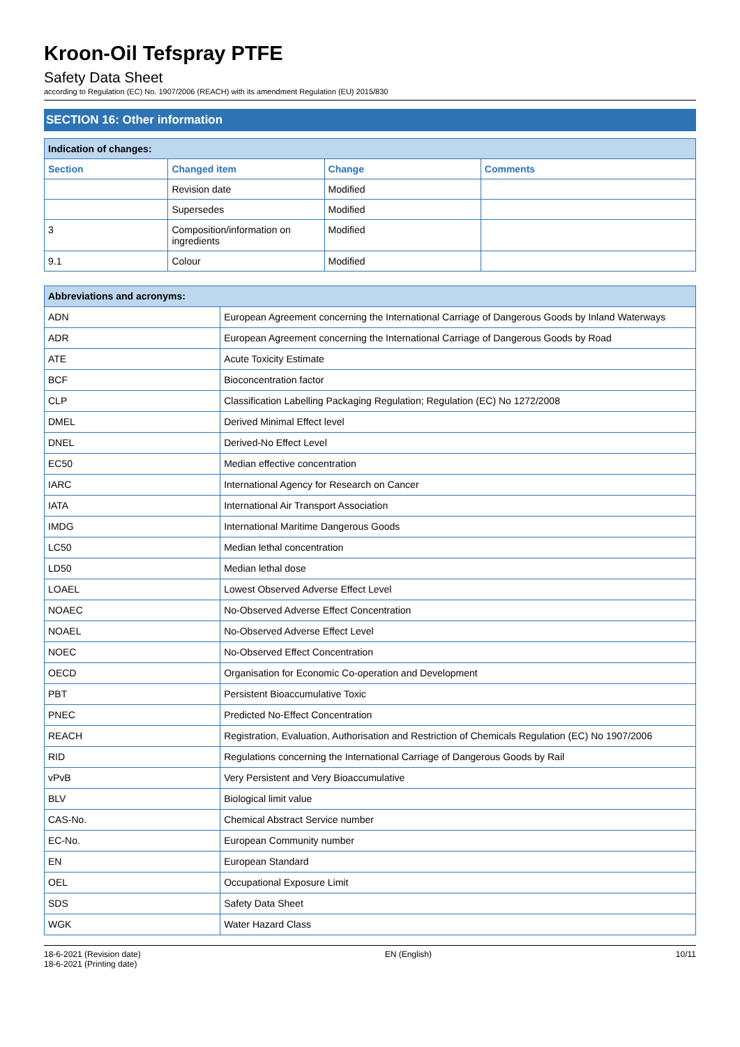Kroon-Oil Tefspray PTFE
Safety Data Sheet
according to Regulation (EC) No. 1907/2006 (REACH) with its amendment Regulation (EU) 2015/830
SECTION 16: Other information
| Indication of changes: | | | |
| Section | Changed item | Change | Comments |
| | Revision date | Modified | |
| | Supersedes | Modified | |
| 3 | Composition/information on ingredients | Modified | |
| 9.1 | Colour | Modified | |
| Abbreviations and acronyms: | |
| ADN | European Agreement concerning the International Carriage of Dangerous Goods by Inland Waterways |
| ADR | European Agreement concerning the International Carriage of Dangerous Goods by Road |
| ATE | Acute Toxicity Estimate |
| BCF | Bioconcentration factor |
| CLP | Classification Labelling Packaging Regulation; Regulation (EC) No 1272/2008 |
| DMEL | Derived Minimal Effect level |
| DNEL | Derived-No Effect Level |
| EC50 | Median effective concentration |
| IARC | International Agency for Research on Cancer |
| IATA | International Air Transport Association |
| IMDG | International Maritime Dangerous Goods |
| LC50 | Median lethal concentration |
| LD50 | Median lethal dose |
| LOAEL | Lowest Observed Adverse Effect Level |
| NOAEC | No-Observed Adverse Effect Concentration |
| NOAEL | No-Observed Adverse Effect Level |
| NOEC | No-Observed Effect Concentration |
| OECD | Organisation for Economic Co-operation and Development |
| PBT | Persistent Bioaccumulative Toxic |
| PNEC | Predicted No-Effect Concentration |
| REACH | Registration, Evaluation, Authorisation and Restriction of Chemicals Regulation (EC) No 1907/2006 |
| RID | Regulations concerning the International Carriage of Dangerous Goods by Rail |
| vPvB | Very Persistent and Very Bioaccumulative |
| BLV | Biological limit value |
| CAS-No. | Chemical Abstract Service number |
| EC-No. | European Community number |
| EN | European Standard |
| OEL | Occupational Exposure Limit |
| SDS | Safety Data Sheet |
| WGK | Water Hazard Class |
18-6-2021 (Revision date)
18-6-2021 (Printing date)
EN (English) 10/11